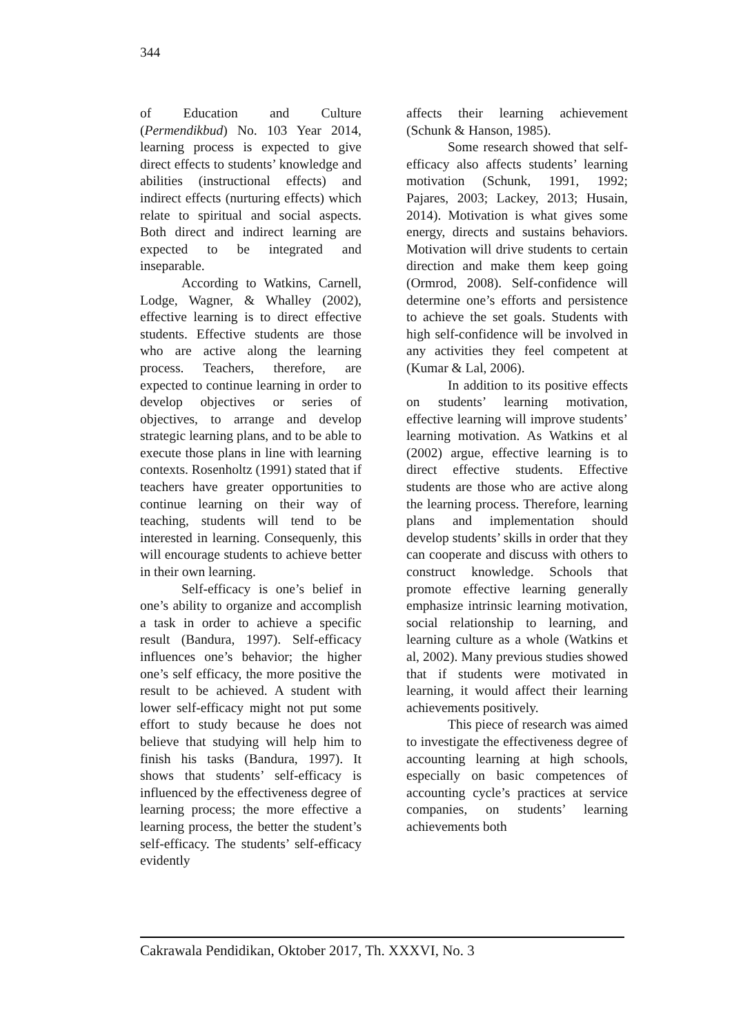344
of Education and Culture (Permendikbud) No. 103 Year 2014, learning process is expected to give direct effects to students’ knowledge and abilities (instructional effects) and indirect effects (nurturing effects) which relate to spiritual and social aspects. Both direct and indirect learning are expected to be integrated and inseparable.
According to Watkins, Carnell, Lodge, Wagner, & Whalley (2002), effective learning is to direct effective students. Effective students are those who are active along the learning process. Teachers, therefore, are expected to continue learning in order to develop objectives or series of objectives, to arrange and develop strategic learning plans, and to be able to execute those plans in line with learning contexts. Rosenholtz (1991) stated that if teachers have greater opportunities to continue learning on their way of teaching, students will tend to be interested in learning. Consequenly, this will encourage students to achieve better in their own learning.
Self-efficacy is one’s belief in one’s ability to organize and accomplish a task in order to achieve a specific result (Bandura, 1997). Self-efficacy influences one’s behavior; the higher one’s self efficacy, the more positive the result to be achieved. A student with lower self-efficacy might not put some effort to study because he does not believe that studying will help him to finish his tasks (Bandura, 1997). It shows that students’ self-efficacy is influenced by the effectiveness degree of learning process; the more effective a learning process, the better the student’s self-efficacy. The students’ self-efficacy evidently
affects their learning achievement (Schunk & Hanson, 1985).
Some research showed that self-efficacy also affects students’ learning motivation (Schunk, 1991, 1992; Pajares, 2003; Lackey, 2013; Husain, 2014). Motivation is what gives some energy, directs and sustains behaviors. Motivation will drive students to certain direction and make them keep going (Ormrod, 2008). Self-confidence will determine one’s efforts and persistence to achieve the set goals. Students with high self-confidence will be involved in any activities they feel competent at (Kumar & Lal, 2006).
In addition to its positive effects on students’ learning motivation, effective learning will improve students’ learning motivation. As Watkins et al (2002) argue, effective learning is to direct effective students. Effective students are those who are active along the learning process. Therefore, learning plans and implementation should develop students’ skills in order that they can cooperate and discuss with others to construct knowledge. Schools that promote effective learning generally emphasize intrinsic learning motivation, social relationship to learning, and learning culture as a whole (Watkins et al, 2002). Many previous studies showed that if students were motivated in learning, it would affect their learning achievements positively.
This piece of research was aimed to investigate the effectiveness degree of accounting learning at high schools, especially on basic competences of accounting cycle’s practices at service companies, on students’ learning achievements both
Cakrawala Pendidikan, Oktober 2017, Th. XXXVI, No. 3